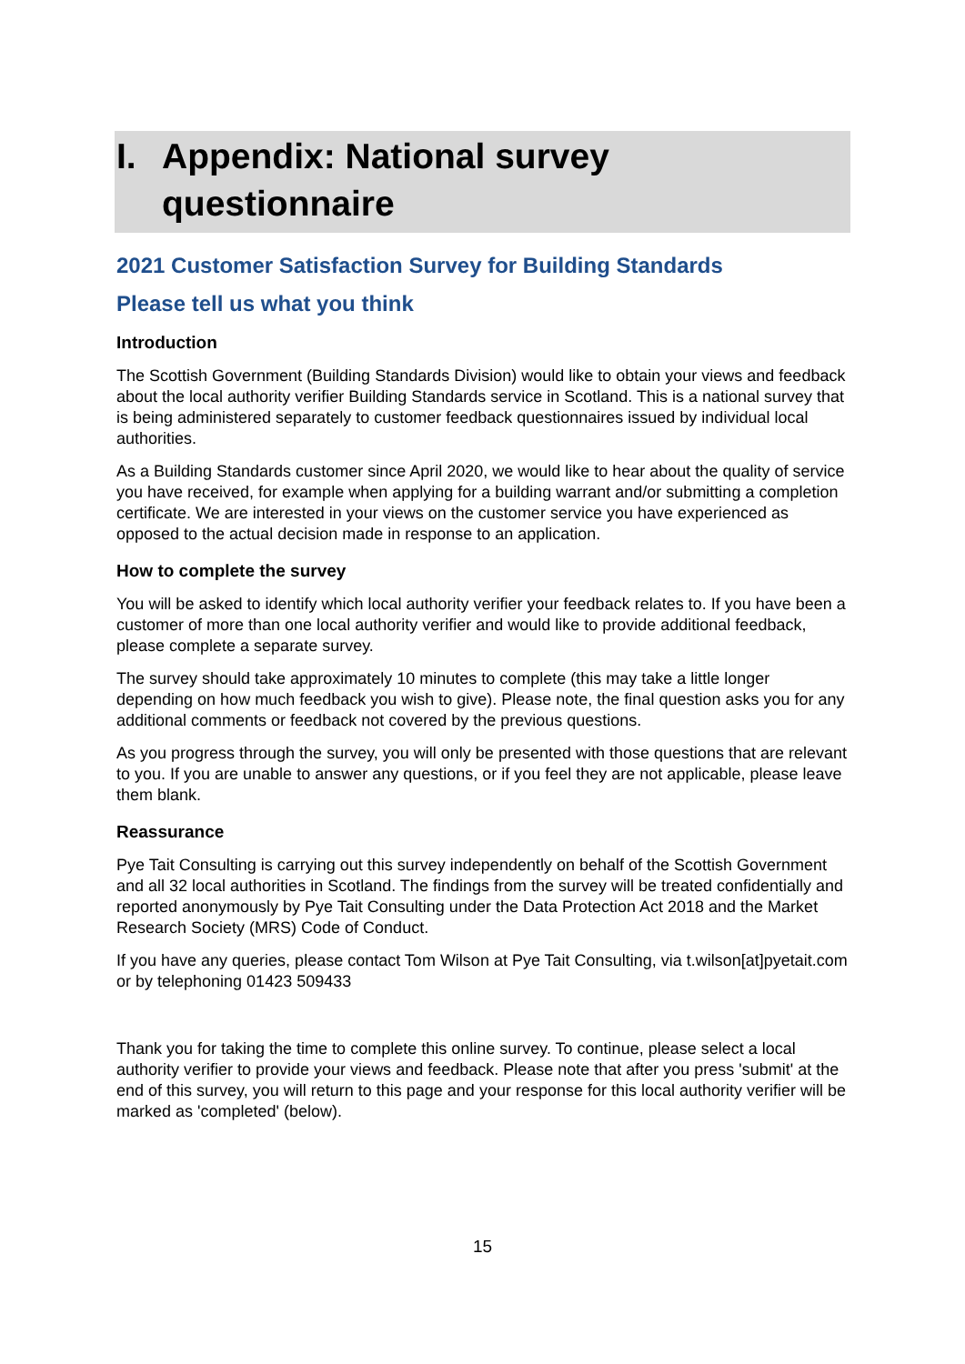I. Appendix: National survey
questionnaire
2021 Customer Satisfaction Survey for Building Standards
Please tell us what you think
Introduction
The Scottish Government (Building Standards Division) would like to obtain your views and feedback about the local authority verifier Building Standards service in Scotland. This is a national survey that is being administered separately to customer feedback questionnaires issued by individual local authorities.
As a Building Standards customer since April 2020, we would like to hear about the quality of service you have received, for example when applying for a building warrant and/or submitting a completion certificate. We are interested in your views on the customer service you have experienced as opposed to the actual decision made in response to an application.
How to complete the survey
You will be asked to identify which local authority verifier your feedback relates to. If you have been a customer of more than one local authority verifier and would like to provide additional feedback, please complete a separate survey.
The survey should take approximately 10 minutes to complete (this may take a little longer depending on how much feedback you wish to give). Please note, the final question asks you for any additional comments or feedback not covered by the previous questions.
As you progress through the survey, you will only be presented with those questions that are relevant to you. If you are unable to answer any questions, or if you feel they are not applicable, please leave them blank.
Reassurance
Pye Tait Consulting is carrying out this survey independently on behalf of the Scottish Government and all 32 local authorities in Scotland. The findings from the survey will be treated confidentially and reported anonymously by Pye Tait Consulting under the Data Protection Act 2018 and the Market Research Society (MRS) Code of Conduct.
If you have any queries, please contact Tom Wilson at Pye Tait Consulting, via t.wilson[at]pyetait.com or by telephoning 01423 509433
Thank you for taking the time to complete this online survey. To continue, please select a local authority verifier to provide your views and feedback. Please note that after you press 'submit' at the end of this survey, you will return to this page and your response for this local authority verifier will be marked as 'completed' (below).
15